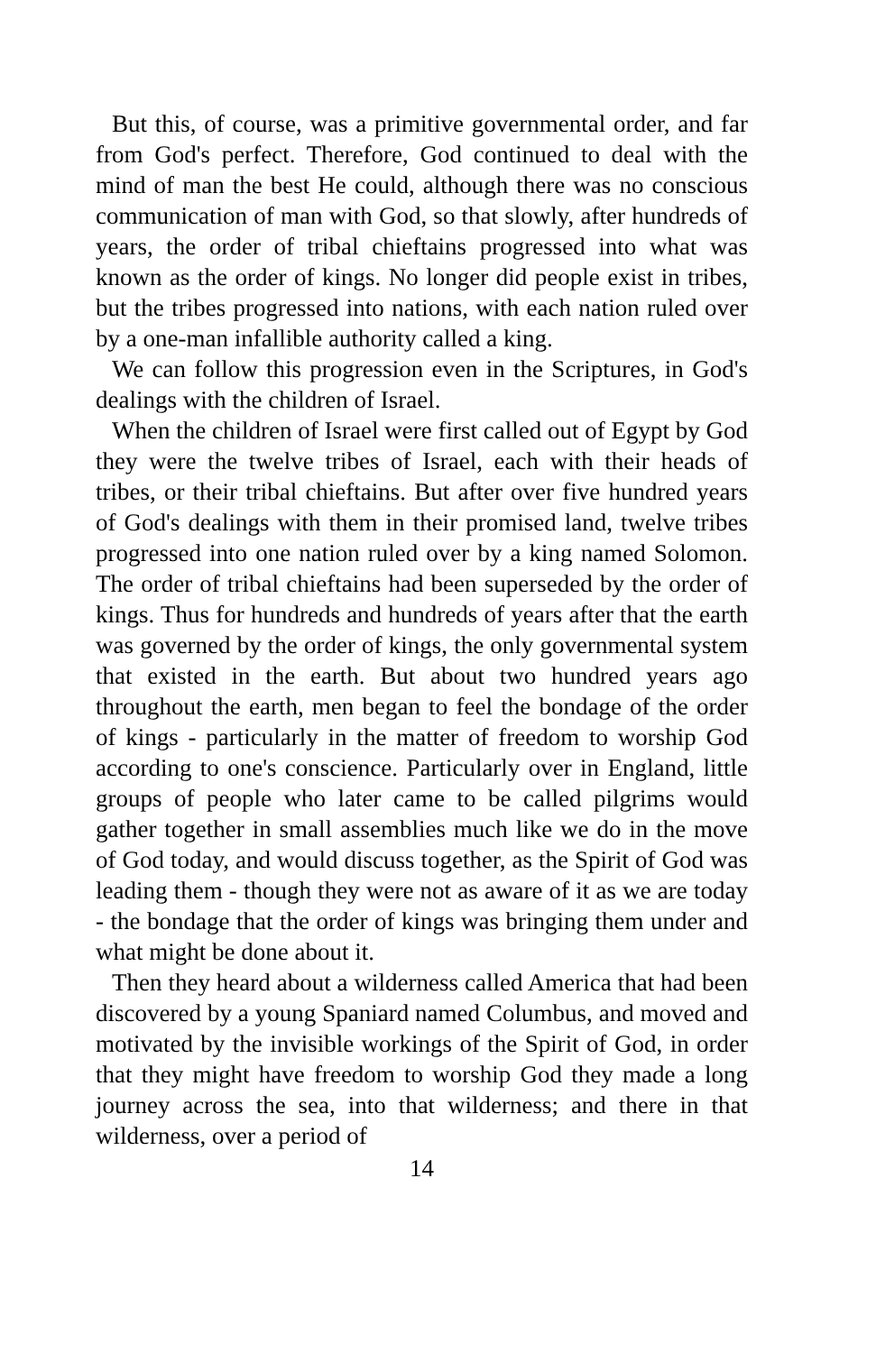But this, of course, was a primitive governmental order, and far from God's perfect. Therefore, God continued to deal with the mind of man the best He could, although there was no conscious communication of man with God, so that slowly, after hundreds of years, the order of tribal chieftains progressed into what was known as the order of kings. No longer did people exist in tribes, but the tribes progressed into nations, with each nation ruled over by a one-man infallible authority called a king.
We can follow this progression even in the Scriptures, in God's dealings with the children of Israel.
When the children of Israel were first called out of Egypt by God they were the twelve tribes of Israel, each with their heads of tribes, or their tribal chieftains. But after over five hundred years of God's dealings with them in their promised land, twelve tribes progressed into one nation ruled over by a king named Solomon. The order of tribal chieftains had been superseded by the order of kings. Thus for hundreds and hundreds of years after that the earth was governed by the order of kings, the only governmental system that existed in the earth. But about two hundred years ago throughout the earth, men began to feel the bondage of the order of kings - particularly in the matter of freedom to worship God according to one's conscience. Particularly over in England, little groups of people who later came to be called pilgrims would gather together in small assemblies much like we do in the move of God today, and would discuss together, as the Spirit of God was leading them - though they were not as aware of it as we are today - the bondage that the order of kings was bringing them under and what might be done about it.
Then they heard about a wilderness called America that had been discovered by a young Spaniard named Columbus, and moved and motivated by the invisible workings of the Spirit of God, in order that they might have freedom to worship God they made a long journey across the sea, into that wilderness; and there in that wilderness, over a period of
14